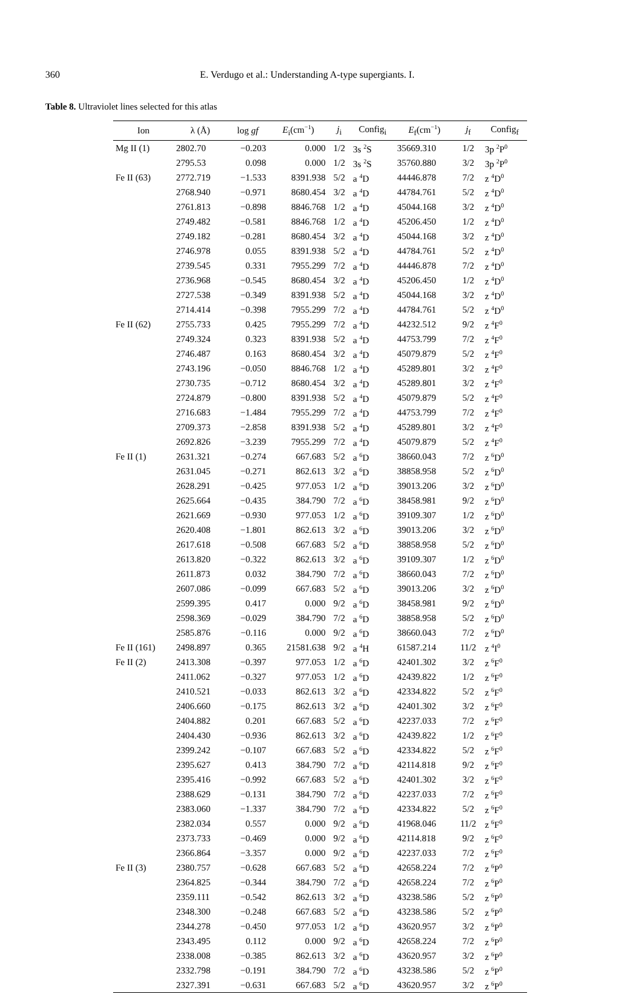360 E. Verdugo et al.: Understanding A-type supergiants. I.
Table 8. Ultraviolet lines selected for this atlas
| Ion | λ (Å) | log gf | E<sub>i</sub>(cm<sup>−1</sup>) | j<sub>i</sub> | Config<sub>i</sub> | E<sub>f</sub>(cm<sup>−1</sup>) | j<sub>f</sub> | Config<sub>f</sub> |
| --- | --- | --- | --- | --- | --- | --- | --- | --- |
| Mg II (1) | 2802.70 | −0.203 | 0.000 | 1/2 | 3s <sup>2</sup>S | 35669.310 | 1/2 | 3p <sup>2</sup>P<sup>0</sup> |
| | 2795.53 | 0.098 | 0.000 | 1/2 | 3s <sup>2</sup>S | 35760.880 | 3/2 | 3p <sup>2</sup>P<sup>0</sup> |
| Fe II (63) | 2772.719 | −1.533 | 8391.938 | 5/2 | a <sup>4</sup>D | 44446.878 | 7/2 | z <sup>4</sup>D<sup>0</sup> |
| | 2768.940 | −0.971 | 8680.454 | 3/2 | a <sup>4</sup>D | 44784.761 | 5/2 | z <sup>4</sup>D<sup>0</sup> |
| | 2761.813 | −0.898 | 8846.768 | 1/2 | a <sup>4</sup>D | 45044.168 | 3/2 | z <sup>4</sup>D<sup>0</sup> |
| | 2749.482 | −0.581 | 8846.768 | 1/2 | a <sup>4</sup>D | 45206.450 | 1/2 | z <sup>4</sup>D<sup>0</sup> |
| | 2749.182 | −0.281 | 8680.454 | 3/2 | a <sup>4</sup>D | 45044.168 | 3/2 | z <sup>4</sup>D<sup>0</sup> |
| | 2746.978 | 0.055 | 8391.938 | 5/2 | a <sup>4</sup>D | 44784.761 | 5/2 | z <sup>4</sup>D<sup>0</sup> |
| | 2739.545 | 0.331 | 7955.299 | 7/2 | a <sup>4</sup>D | 44446.878 | 7/2 | z <sup>4</sup>D<sup>0</sup> |
| | 2736.968 | −0.545 | 8680.454 | 3/2 | a <sup>4</sup>D | 45206.450 | 1/2 | z <sup>4</sup>D<sup>0</sup> |
| | 2727.538 | −0.349 | 8391.938 | 5/2 | a <sup>4</sup>D | 45044.168 | 3/2 | z <sup>4</sup>D<sup>0</sup> |
| | 2714.414 | −0.398 | 7955.299 | 7/2 | a <sup>4</sup>D | 44784.761 | 5/2 | z <sup>4</sup>D<sup>0</sup> |
| Fe II (62) | 2755.733 | 0.425 | 7955.299 | 7/2 | a <sup>4</sup>D | 44232.512 | 9/2 | z <sup>4</sup>F<sup>0</sup> |
| | 2749.324 | 0.323 | 8391.938 | 5/2 | a <sup>4</sup>D | 44753.799 | 7/2 | z <sup>4</sup>F<sup>0</sup> |
| | 2746.487 | 0.163 | 8680.454 | 3/2 | a <sup>4</sup>D | 45079.879 | 5/2 | z <sup>4</sup>F<sup>0</sup> |
| | 2743.196 | −0.050 | 8846.768 | 1/2 | a <sup>4</sup>D | 45289.801 | 3/2 | z <sup>4</sup>F<sup>0</sup> |
| | 2730.735 | −0.712 | 8680.454 | 3/2 | a <sup>4</sup>D | 45289.801 | 3/2 | z <sup>4</sup>F<sup>0</sup> |
| | 2724.879 | −0.800 | 8391.938 | 5/2 | a <sup>4</sup>D | 45079.879 | 5/2 | z <sup>4</sup>F<sup>0</sup> |
| | 2716.683 | −1.484 | 7955.299 | 7/2 | a <sup>4</sup>D | 44753.799 | 7/2 | z <sup>4</sup>F<sup>0</sup> |
| | 2709.373 | −2.858 | 8391.938 | 5/2 | a <sup>4</sup>D | 45289.801 | 3/2 | z <sup>4</sup>F<sup>0</sup> |
| | 2692.826 | −3.239 | 7955.299 | 7/2 | a <sup>4</sup>D | 45079.879 | 5/2 | z <sup>4</sup>F<sup>0</sup> |
| Fe II (1) | 2631.321 | −0.274 | 667.683 | 5/2 | a <sup>6</sup>D | 38660.043 | 7/2 | z <sup>6</sup>D<sup>0</sup> |
| | 2631.045 | −0.271 | 862.613 | 3/2 | a <sup>6</sup>D | 38858.958 | 5/2 | z <sup>6</sup>D<sup>0</sup> |
| | 2628.291 | −0.425 | 977.053 | 1/2 | a <sup>6</sup>D | 39013.206 | 3/2 | z <sup>6</sup>D<sup>0</sup> |
| | 2625.664 | −0.435 | 384.790 | 7/2 | a <sup>6</sup>D | 38458.981 | 9/2 | z <sup>6</sup>D<sup>0</sup> |
| | 2621.669 | −0.930 | 977.053 | 1/2 | a <sup>6</sup>D | 39109.307 | 1/2 | z <sup>6</sup>D<sup>0</sup> |
| | 2620.408 | −1.801 | 862.613 | 3/2 | a <sup>6</sup>D | 39013.206 | 3/2 | z <sup>6</sup>D<sup>0</sup> |
| | 2617.618 | −0.508 | 667.683 | 5/2 | a <sup>6</sup>D | 38858.958 | 5/2 | z <sup>6</sup>D<sup>0</sup> |
| | 2613.820 | −0.322 | 862.613 | 3/2 | a <sup>6</sup>D | 39109.307 | 1/2 | z <sup>6</sup>D<sup>0</sup> |
| | 2611.873 | 0.032 | 384.790 | 7/2 | a <sup>6</sup>D | 38660.043 | 7/2 | z <sup>6</sup>D<sup>0</sup> |
| | 2607.086 | −0.099 | 667.683 | 5/2 | a <sup>6</sup>D | 39013.206 | 3/2 | z <sup>6</sup>D<sup>0</sup> |
| | 2599.395 | 0.417 | 0.000 | 9/2 | a <sup>6</sup>D | 38458.981 | 9/2 | z <sup>6</sup>D<sup>0</sup> |
| | 2598.369 | −0.029 | 384.790 | 7/2 | a <sup>6</sup>D | 38858.958 | 5/2 | z <sup>6</sup>D<sup>0</sup> |
| | 2585.876 | −0.116 | 0.000 | 9/2 | a <sup>6</sup>D | 38660.043 | 7/2 | z <sup>6</sup>D<sup>0</sup> |
| Fe II (161) | 2498.897 | 0.365 | 21581.638 | 9/2 | a <sup>4</sup>H | 61587.214 | 11/2 | z <sup>4</sup>I<sup>0</sup> |
| Fe II (2) | 2413.308 | −0.397 | 977.053 | 1/2 | a <sup>6</sup>D | 42401.302 | 3/2 | z <sup>6</sup>F<sup>0</sup> |
| | 2411.062 | −0.327 | 977.053 | 1/2 | a <sup>6</sup>D | 42439.822 | 1/2 | z <sup>6</sup>F<sup>0</sup> |
| | 2410.521 | −0.033 | 862.613 | 3/2 | a <sup>6</sup>D | 42334.822 | 5/2 | z <sup>6</sup>F<sup>0</sup> |
| | 2406.660 | −0.175 | 862.613 | 3/2 | a <sup>6</sup>D | 42401.302 | 3/2 | z <sup>6</sup>F<sup>0</sup> |
| | 2404.882 | 0.201 | 667.683 | 5/2 | a <sup>6</sup>D | 42237.033 | 7/2 | z <sup>6</sup>F<sup>0</sup> |
| | 2404.430 | −0.936 | 862.613 | 3/2 | a <sup>6</sup>D | 42439.822 | 1/2 | z <sup>6</sup>F<sup>0</sup> |
| | 2399.242 | −0.107 | 667.683 | 5/2 | a <sup>6</sup>D | 42334.822 | 5/2 | z <sup>6</sup>F<sup>0</sup> |
| | 2395.627 | 0.413 | 384.790 | 7/2 | a <sup>6</sup>D | 42114.818 | 9/2 | z <sup>6</sup>F<sup>0</sup> |
| | 2395.416 | −0.992 | 667.683 | 5/2 | a <sup>6</sup>D | 42401.302 | 3/2 | z <sup>6</sup>F<sup>0</sup> |
| | 2388.629 | −0.131 | 384.790 | 7/2 | a <sup>6</sup>D | 42237.033 | 7/2 | z <sup>6</sup>F<sup>0</sup> |
| | 2383.060 | −1.337 | 384.790 | 7/2 | a <sup>6</sup>D | 42334.822 | 5/2 | z <sup>6</sup>F<sup>0</sup> |
| | 2382.034 | 0.557 | 0.000 | 9/2 | a <sup>6</sup>D | 41968.046 | 11/2 | z <sup>6</sup>F<sup>0</sup> |
| | 2373.733 | −0.469 | 0.000 | 9/2 | a <sup>6</sup>D | 42114.818 | 9/2 | z <sup>6</sup>F<sup>0</sup> |
| | 2366.864 | −3.357 | 0.000 | 9/2 | a <sup>6</sup>D | 42237.033 | 7/2 | z <sup>6</sup>F<sup>0</sup> |
| Fe II (3) | 2380.757 | −0.628 | 667.683 | 5/2 | a <sup>6</sup>D | 42658.224 | 7/2 | z <sup>6</sup>P<sup>0</sup> |
| | 2364.825 | −0.344 | 384.790 | 7/2 | a <sup>6</sup>D | 42658.224 | 7/2 | z <sup>6</sup>P<sup>0</sup> |
| | 2359.111 | −0.542 | 862.613 | 3/2 | a <sup>6</sup>D | 43238.586 | 5/2 | z <sup>6</sup>P<sup>0</sup> |
| | 2348.300 | −0.248 | 667.683 | 5/2 | a <sup>6</sup>D | 43238.586 | 5/2 | z <sup>6</sup>P<sup>0</sup> |
| | 2344.278 | −0.450 | 977.053 | 1/2 | a <sup>6</sup>D | 43620.957 | 3/2 | z <sup>6</sup>P<sup>0</sup> |
| | 2343.495 | 0.112 | 0.000 | 9/2 | a <sup>6</sup>D | 42658.224 | 7/2 | z <sup>6</sup>P<sup>0</sup> |
| | 2338.008 | −0.385 | 862.613 | 3/2 | a <sup>6</sup>D | 43620.957 | 3/2 | z <sup>6</sup>P<sup>0</sup> |
| | 2332.798 | −0.191 | 384.790 | 7/2 | a <sup>6</sup>D | 43238.586 | 5/2 | z <sup>6</sup>P<sup>0</sup> |
| | 2327.391 | −0.631 | 667.683 | 5/2 | a <sup>6</sup>D | 43620.957 | 3/2 | z <sup>6</sup>P<sup>0</sup> |